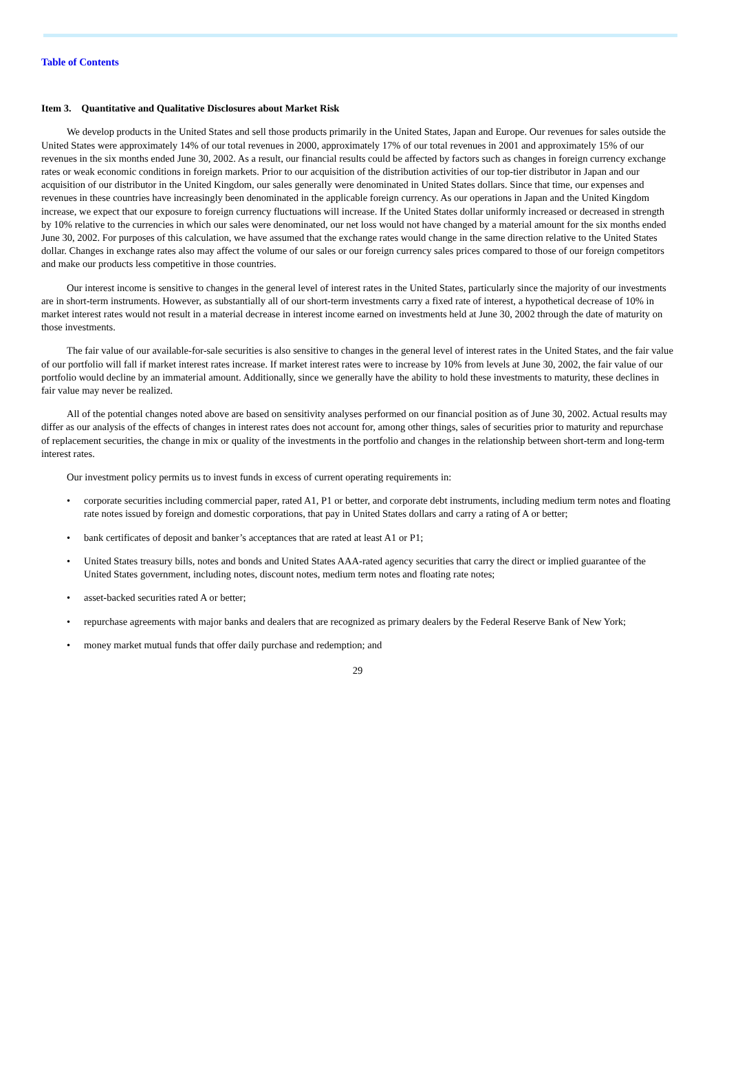Table of Contents
Item 3. Quantitative and Qualitative Disclosures about Market Risk
We develop products in the United States and sell those products primarily in the United States, Japan and Europe. Our revenues for sales outside the United States were approximately 14% of our total revenues in 2000, approximately 17% of our total revenues in 2001 and approximately 15% of our revenues in the six months ended June 30, 2002. As a result, our financial results could be affected by factors such as changes in foreign currency exchange rates or weak economic conditions in foreign markets. Prior to our acquisition of the distribution activities of our top-tier distributor in Japan and our acquisition of our distributor in the United Kingdom, our sales generally were denominated in United States dollars. Since that time, our expenses and revenues in these countries have increasingly been denominated in the applicable foreign currency. As our operations in Japan and the United Kingdom increase, we expect that our exposure to foreign currency fluctuations will increase. If the United States dollar uniformly increased or decreased in strength by 10% relative to the currencies in which our sales were denominated, our net loss would not have changed by a material amount for the six months ended June 30, 2002. For purposes of this calculation, we have assumed that the exchange rates would change in the same direction relative to the United States dollar. Changes in exchange rates also may affect the volume of our sales or our foreign currency sales prices compared to those of our foreign competitors and make our products less competitive in those countries.
Our interest income is sensitive to changes in the general level of interest rates in the United States, particularly since the majority of our investments are in short-term instruments. However, as substantially all of our short-term investments carry a fixed rate of interest, a hypothetical decrease of 10% in market interest rates would not result in a material decrease in interest income earned on investments held at June 30, 2002 through the date of maturity on those investments.
The fair value of our available-for-sale securities is also sensitive to changes in the general level of interest rates in the United States, and the fair value of our portfolio will fall if market interest rates increase. If market interest rates were to increase by 10% from levels at June 30, 2002, the fair value of our portfolio would decline by an immaterial amount. Additionally, since we generally have the ability to hold these investments to maturity, these declines in fair value may never be realized.
All of the potential changes noted above are based on sensitivity analyses performed on our financial position as of June 30, 2002. Actual results may differ as our analysis of the effects of changes in interest rates does not account for, among other things, sales of securities prior to maturity and repurchase of replacement securities, the change in mix or quality of the investments in the portfolio and changes in the relationship between short-term and long-term interest rates.
Our investment policy permits us to invest funds in excess of current operating requirements in:
• corporate securities including commercial paper, rated A1, P1 or better, and corporate debt instruments, including medium term notes and floating rate notes issued by foreign and domestic corporations, that pay in United States dollars and carry a rating of A or better;
• bank certificates of deposit and banker’s acceptances that are rated at least A1 or P1;
• United States treasury bills, notes and bonds and United States AAA-rated agency securities that carry the direct or implied guarantee of the United States government, including notes, discount notes, medium term notes and floating rate notes;
• asset-backed securities rated A or better;
• repurchase agreements with major banks and dealers that are recognized as primary dealers by the Federal Reserve Bank of New York;
• money market mutual funds that offer daily purchase and redemption; and
29